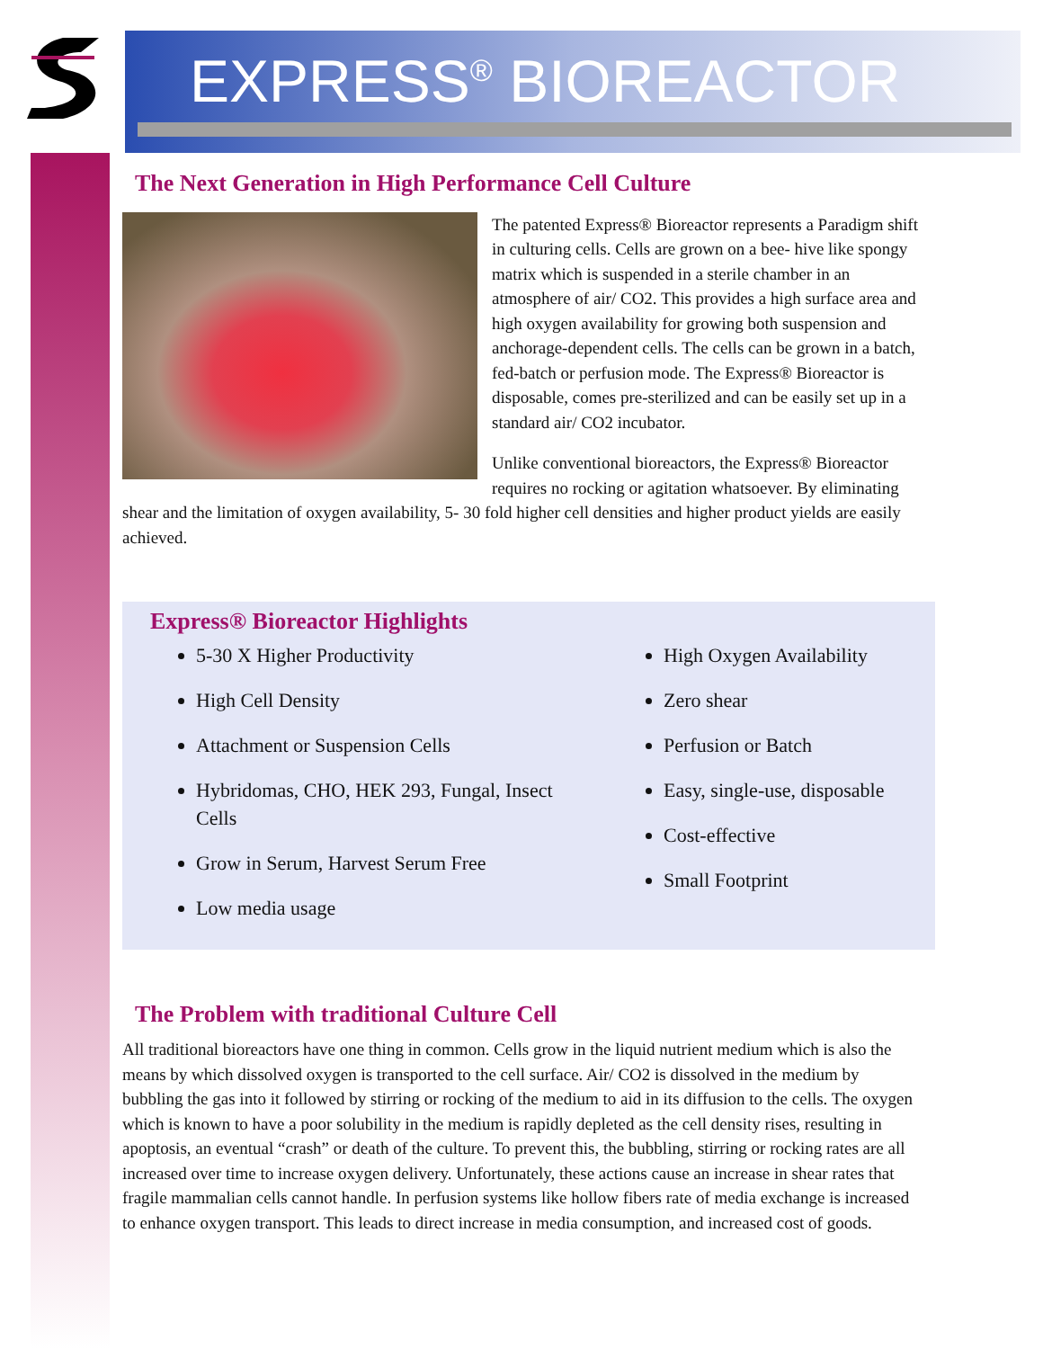EXPRESS<sup>®</sup> BIOREACTOR
The Next Generation in High Performance Cell Culture
The patented Express® Bioreactor represents a Paradigm shift in culturing cells. Cells are grown on a bee- hive like spongy matrix which is suspended in a sterile chamber in an atmosphere of air/ CO2. This provides a high surface area and high oxygen availability for growing both suspension and anchorage-dependent cells. The cells can be grown in a batch, fed-batch or perfusion mode. The Express® Bioreactor is disposable, comes pre-sterilized and can be easily set up in a standard air/ CO2 incubator.
Unlike conventional bioreactors, the Express® Bioreactor requires no rocking or agitation whatsoever. By eliminating shear and the limitation of oxygen availability, 5- 30 fold higher cell densities and higher product yields are easily achieved.
Express® Bioreactor Highlights
5-30 X Higher Productivity
High Cell Density
Attachment or Suspension Cells
Hybridomas, CHO, HEK 293, Fungal, Insect Cells
Grow in Serum, Harvest Serum Free
Low media usage
High Oxygen Availability
Zero shear
Perfusion or Batch
Easy, single-use, disposable
Cost-effective
Small Footprint
The Problem with traditional Culture Cell
All traditional bioreactors have one thing in common. Cells grow in the liquid nutrient medium which is also the means by which dissolved oxygen is transported to the cell surface. Air/ CO2 is dissolved in the medium by bubbling the gas into it followed by stirring or rocking of the medium to aid in its diffusion to the cells. The oxygen which is known to have a poor solubility in the medium is rapidly depleted as the cell density rises, resulting in apoptosis, an eventual “crash” or death of the culture. To prevent this, the bubbling, stirring or rocking rates are all increased over time to increase oxygen delivery. Unfortunately, these actions cause an increase in shear rates that fragile mammalian cells cannot handle. In perfusion systems like hollow fibers rate of media exchange is increased to enhance oxygen transport. This leads to direct increase in media consumption, and increased cost of goods.